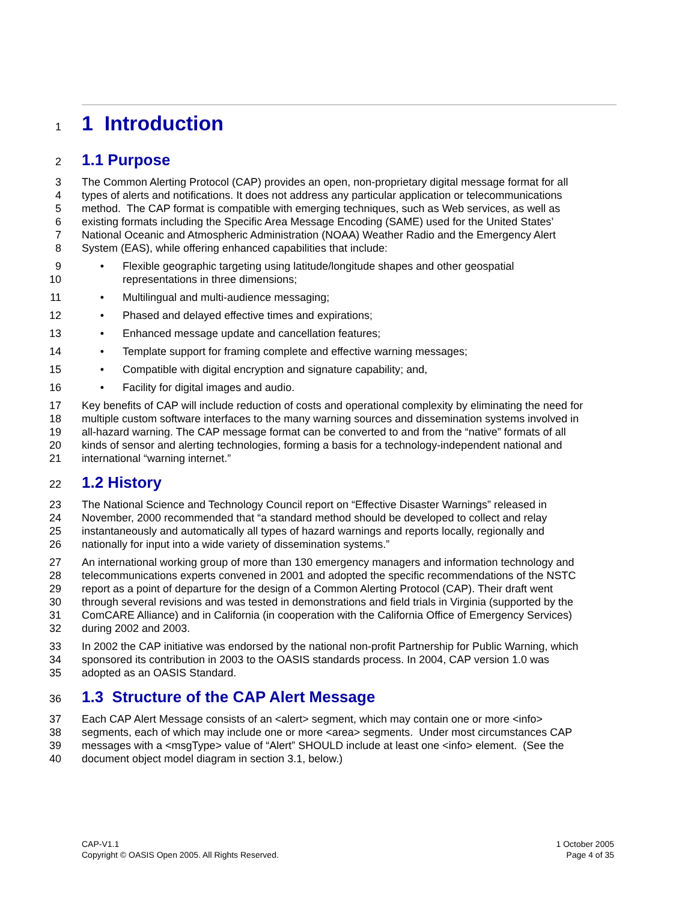1 1 Introduction
2 1.1 Purpose
3 The Common Alerting Protocol (CAP) provides an open, non-proprietary digital message format for all
4 types of alerts and notifications. It does not address any particular application or telecommunications
5 method. The CAP format is compatible with emerging techniques, such as Web services, as well as
6 existing formats including the Specific Area Message Encoding (SAME) used for the United States’
7 National Oceanic and Atmospheric Administration (NOAA) Weather Radio and the Emergency Alert
8 System (EAS), while offering enhanced capabilities that include:
9
10 • Flexible geographic targeting using latitude/longitude shapes and other geospatial
representations in three dimensions;
11 • Multilingual and multi-audience messaging;
12 • Phased and delayed effective times and expirations;
13 • Enhanced message update and cancellation features;
14 • Template support for framing complete and effective warning messages;
15 • Compatible with digital encryption and signature capability; and,
16 • Facility for digital images and audio.
17 Key benefits of CAP will include reduction of costs and operational complexity by eliminating the need for
18 multiple custom software interfaces to the many warning sources and dissemination systems involved in
19 all-hazard warning. The CAP message format can be converted to and from the “native” formats of all
20 kinds of sensor and alerting technologies, forming a basis for a technology-independent national and
21 international “warning internet.”
22 1.2 History
23 The National Science and Technology Council report on “Effective Disaster Warnings” released in
24 November, 2000 recommended that “a standard method should be developed to collect and relay
25 instantaneously and automatically all types of hazard warnings and reports locally, regionally and
26 nationally for input into a wide variety of dissemination systems.”
27 An international working group of more than 130 emergency managers and information technology and
28 telecommunications experts convened in 2001 and adopted the specific recommendations of the NSTC
29 report as a point of departure for the design of a Common Alerting Protocol (CAP). Their draft went
30 through several revisions and was tested in demonstrations and field trials in Virginia (supported by the
31 ComCARE Alliance) and in California (in cooperation with the California Office of Emergency Services)
32 during 2002 and 2003.
33 In 2002 the CAP initiative was endorsed by the national non-profit Partnership for Public Warning, which
34 sponsored its contribution in 2003 to the OASIS standards process. In 2004, CAP version 1.0 was
35 adopted as an OASIS Standard.
36 1.3 Structure of the CAP Alert Message
37 Each CAP Alert Message consists of an <alert> segment, which may contain one or more <info>
38 segments, each of which may include one or more <area> segments. Under most circumstances CAP
39 messages with a <msgType> value of “Alert” SHOULD include at least one <info> element. (See the
40 document object model diagram in section 3.1, below.)
CAP-V1.1
Copyright © OASIS Open 2005. All Rights Reserved.
1 October 2005
Page 4 of 35